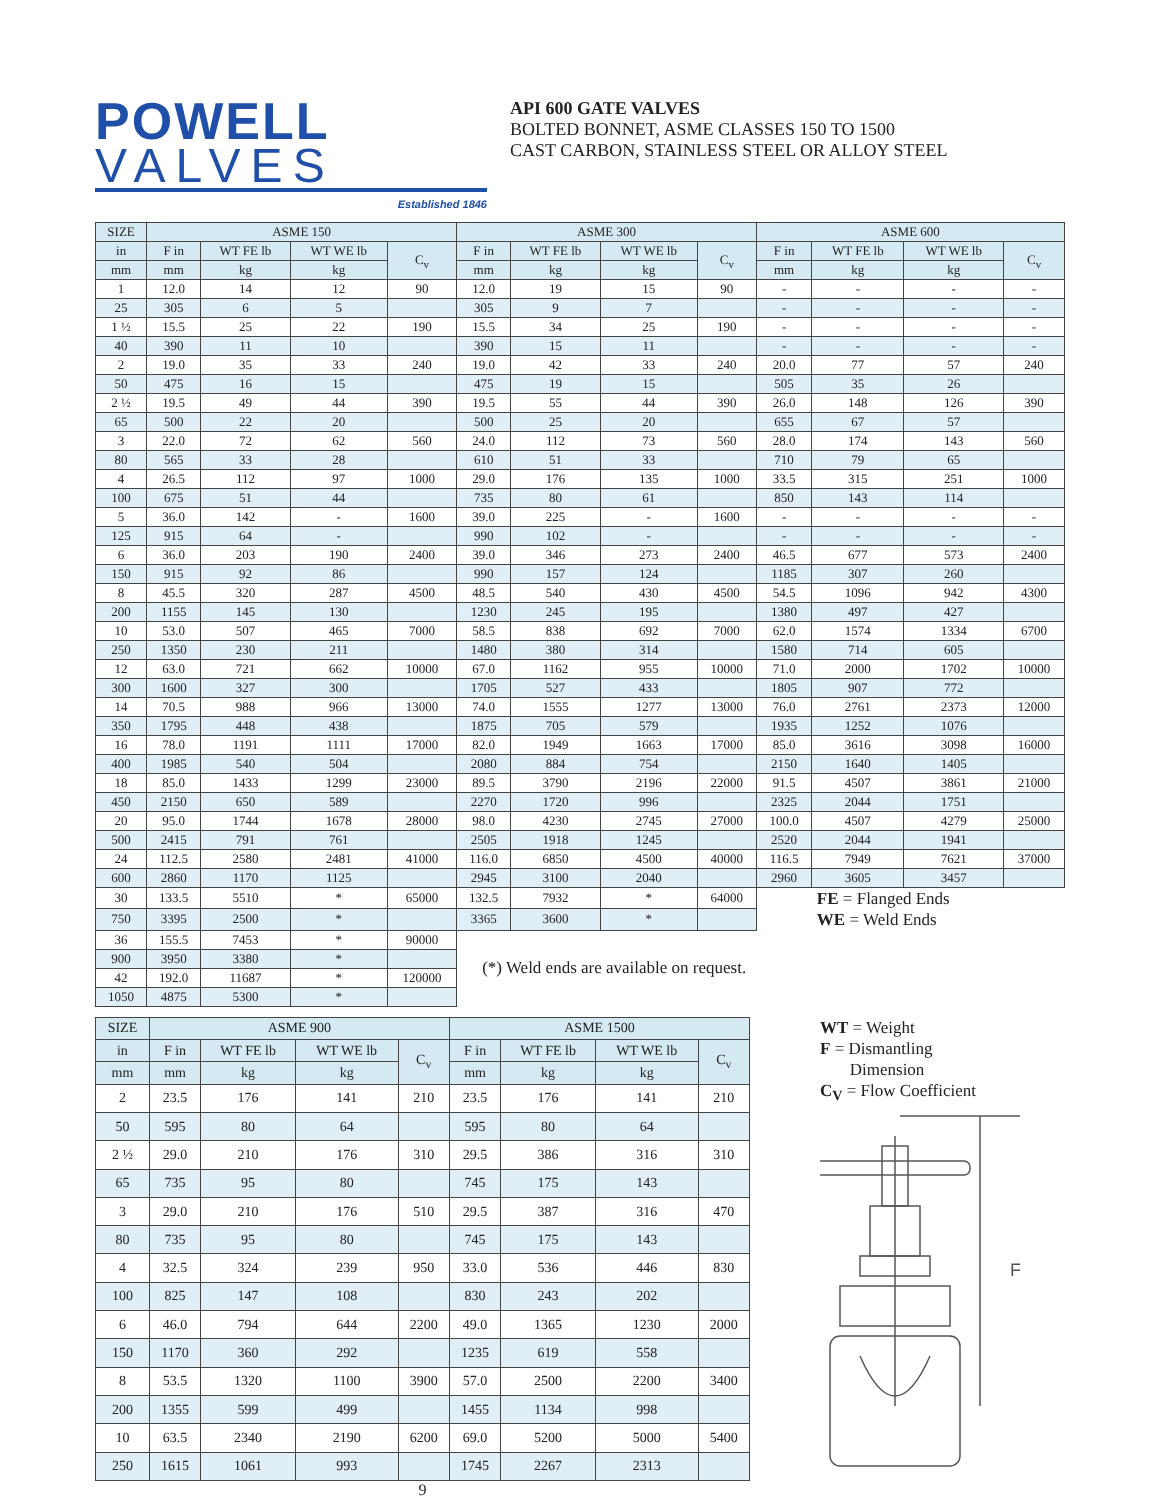POWELL
VALVES
Established 1846
API 600 GATE VALVES
BOLTED BONNET, ASME CLASSES 150 TO 1500
CAST CARBON, STAINLESS STEEL OR ALLOY STEEL
| SIZE | ASME 150 | | | | ASME 300 | | | | ASME 600 | | | |
| --- | --- | --- | --- | --- | --- | --- | --- | --- | --- | --- | --- | --- |
| in | F in | WT FE lb | WT WE lb | C<sub>v</sub> | F in | WT FE lb | WT WE lb | C<sub>v</sub> | F in | WT FE lb | WT WE lb | C<sub>v</sub> |
| mm | mm | kg | kg | | mm | kg | kg | | mm | kg | kg | |
| 1 | 12.0 | 14 | 12 | 90 | 12.0 | 19 | 15 | 90 | - | - | - | - |
| 25 | 305 | 6 | 5 | | 305 | 9 | 7 | | - | - | - | - |
| 1 ½ | 15.5 | 25 | 22 | 190 | 15.5 | 34 | 25 | 190 | - | - | - | - |
| 40 | 390 | 11 | 10 | | 390 | 15 | 11 | | - | - | - | - |
| 2 | 19.0 | 35 | 33 | 240 | 19.0 | 42 | 33 | 240 | 20.0 | 77 | 57 | 240 |
| 50 | 475 | 16 | 15 | | 475 | 19 | 15 | | 505 | 35 | 26 | |
| 2 ½ | 19.5 | 49 | 44 | 390 | 19.5 | 55 | 44 | 390 | 26.0 | 148 | 126 | 390 |
| 65 | 500 | 22 | 20 | | 500 | 25 | 20 | | 655 | 67 | 57 | |
| 3 | 22.0 | 72 | 62 | 560 | 24.0 | 112 | 73 | 560 | 28.0 | 174 | 143 | 560 |
| 80 | 565 | 33 | 28 | | 610 | 51 | 33 | | 710 | 79 | 65 | |
| 4 | 26.5 | 112 | 97 | 1000 | 29.0 | 176 | 135 | 1000 | 33.5 | 315 | 251 | 1000 |
| 100 | 675 | 51 | 44 | | 735 | 80 | 61 | | 850 | 143 | 114 | |
| 5 | 36.0 | 142 | - | 1600 | 39.0 | 225 | - | 1600 | - | - | - | - |
| 125 | 915 | 64 | - | | 990 | 102 | - | | - | - | - | - |
| 6 | 36.0 | 203 | 190 | 2400 | 39.0 | 346 | 273 | 2400 | 46.5 | 677 | 573 | 2400 |
| 150 | 915 | 92 | 86 | | 990 | 157 | 124 | | 1185 | 307 | 260 | |
| 8 | 45.5 | 320 | 287 | 4500 | 48.5 | 540 | 430 | 4500 | 54.5 | 1096 | 942 | 4300 |
| 200 | 1155 | 145 | 130 | | 1230 | 245 | 195 | | 1380 | 497 | 427 | |
| 10 | 53.0 | 507 | 465 | 7000 | 58.5 | 838 | 692 | 7000 | 62.0 | 1574 | 1334 | 6700 |
| 250 | 1350 | 230 | 211 | | 1480 | 380 | 314 | | 1580 | 714 | 605 | |
| 12 | 63.0 | 721 | 662 | 10000 | 67.0 | 1162 | 955 | 10000 | 71.0 | 2000 | 1702 | 10000 |
| 300 | 1600 | 327 | 300 | | 1705 | 527 | 433 | | 1805 | 907 | 772 | |
| 14 | 70.5 | 988 | 966 | 13000 | 74.0 | 1555 | 1277 | 13000 | 76.0 | 2761 | 2373 | 12000 |
| 350 | 1795 | 448 | 438 | | 1875 | 705 | 579 | | 1935 | 1252 | 1076 | |
| 16 | 78.0 | 1191 | 1111 | 17000 | 82.0 | 1949 | 1663 | 17000 | 85.0 | 3616 | 3098 | 16000 |
| 400 | 1985 | 540 | 504 | | 2080 | 884 | 754 | | 2150 | 1640 | 1405 | |
| 18 | 85.0 | 1433 | 1299 | 23000 | 89.5 | 3790 | 2196 | 22000 | 91.5 | 4507 | 3861 | 21000 |
| 450 | 2150 | 650 | 589 | | 2270 | 1720 | 996 | | 2325 | 2044 | 1751 | |
| 20 | 95.0 | 1744 | 1678 | 28000 | 98.0 | 4230 | 2745 | 27000 | 100.0 | 4507 | 4279 | 25000 |
| 500 | 2415 | 791 | 761 | | 2505 | 1918 | 1245 | | 2520 | 2044 | 1941 | |
| 24 | 112.5 | 2580 | 2481 | 41000 | 116.0 | 6850 | 4500 | 40000 | 116.5 | 7949 | 7621 | 37000 |
| 600 | 2860 | 1170 | 1125 | | 2945 | 3100 | 2040 | | 2960 | 3605 | 3457 | |
| 30 | 133.5 | 5510 | * | 65000 | 132.5 | 7932 | * | 64000 | FE = Flanged Ends WE = Weld Ends | | | |
| 750 | 3395 | 2500 | * | | 3365 | 3600 | * | | | | | |
| 36 | 155.5 | 7453 | * | 90000 | (*) Weld ends are available on request. | | | | | | | |
| 900 | 3950 | 3380 | * | | | | | | | | | |
| 42 | 192.0 | 11687 | * | 120000 | | | | | | | | |
| 1050 | 4875 | 5300 | * | | | | | | | | | |
| SIZE | ASME 900 | | | | ASME 1500 | | | |
| --- | --- | --- | --- | --- | --- | --- | --- | --- |
| in | F in | WT FE lb | WT WE lb | C<sub>v</sub> | F in | WT FE lb | WT WE lb | C<sub>v</sub> |
| mm | mm | kg | kg | | mm | kg | kg | |
| 2 | 23.5 | 176 | 141 | 210 | 23.5 | 176 | 141 | 210 |
| 50 | 595 | 80 | 64 | | 595 | 80 | 64 | |
| 2 ½ | 29.0 | 210 | 176 | 310 | 29.5 | 386 | 316 | 310 |
| 65 | 735 | 95 | 80 | | 745 | 175 | 143 | |
| 3 | 29.0 | 210 | 176 | 510 | 29.5 | 387 | 316 | 470 |
| 80 | 735 | 95 | 80 | | 745 | 175 | 143 | |
| 4 | 32.5 | 324 | 239 | 950 | 33.0 | 536 | 446 | 830 |
| 100 | 825 | 147 | 108 | | 830 | 243 | 202 | |
| 6 | 46.0 | 794 | 644 | 2200 | 49.0 | 1365 | 1230 | 2000 |
| 150 | 1170 | 360 | 292 | | 1235 | 619 | 558 | |
| 8 | 53.5 | 1320 | 1100 | 3900 | 57.0 | 2500 | 2200 | 3400 |
| 200 | 1355 | 599 | 499 | | 1455 | 1134 | 998 | |
| 10 | 63.5 | 2340 | 2190 | 6200 | 69.0 | 5200 | 5000 | 5400 |
| 250 | 1615 | 1061 | 993 | | 1745 | 2267 | 2313 | |
WT = Weight
F = Dismantling
Dimension
C<sub>V</sub> = Flow Coefficient
F
9